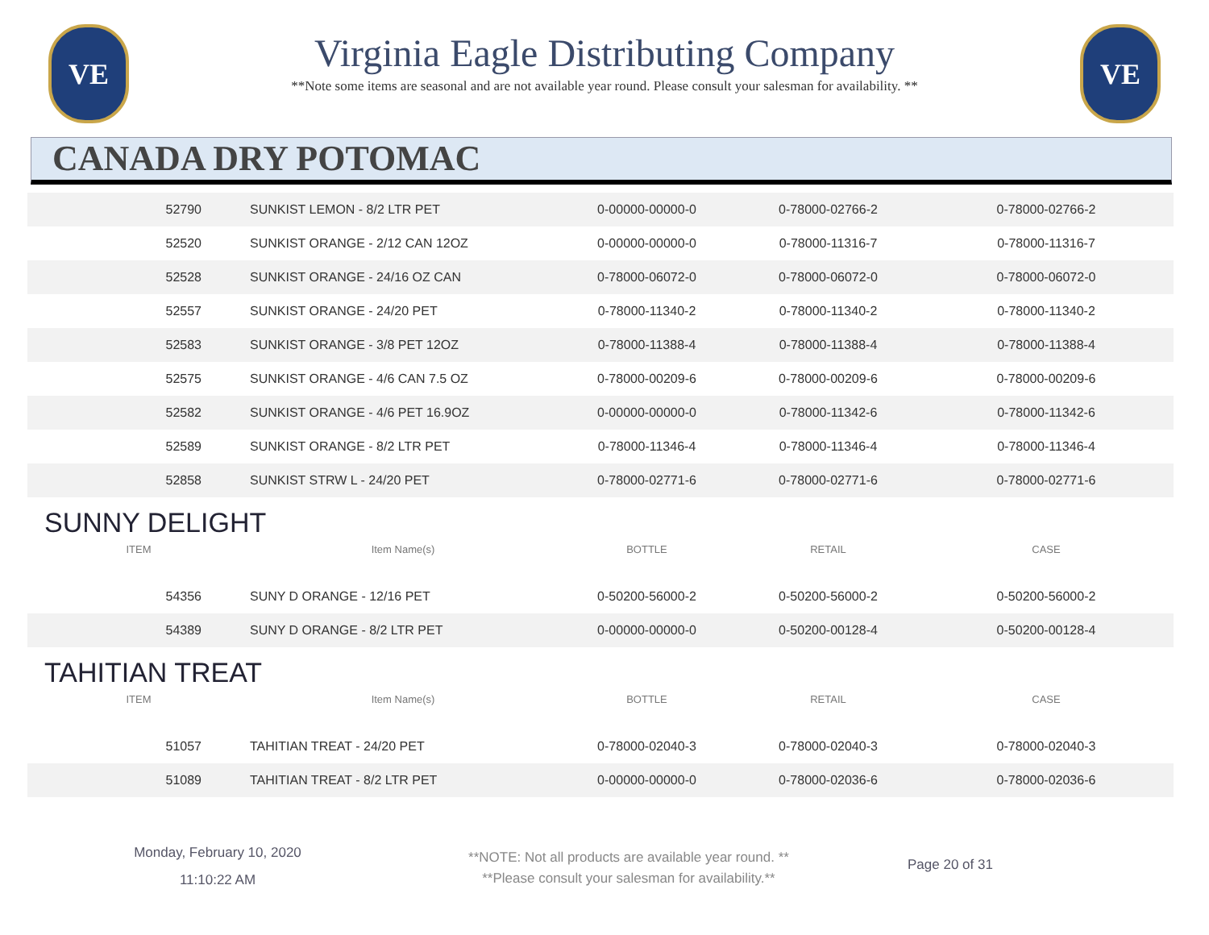VE
Virginia Eagle Distributing Company
**Note some items are seasonal and are not available year round. Please consult your salesman for availability. **
VE
CANADA DRY POTOMAC
| 52790 | SUNKIST LEMON - 8/2 LTR PET | 0-00000-00000-0 | 0-78000-02766-2 | 0-78000-02766-2 |
| 52520 | SUNKIST ORANGE - 2/12 CAN 12OZ | 0-00000-00000-0 | 0-78000-11316-7 | 0-78000-11316-7 |
| 52528 | SUNKIST ORANGE - 24/16 OZ CAN | 0-78000-06072-0 | 0-78000-06072-0 | 0-78000-06072-0 |
| 52557 | SUNKIST ORANGE - 24/20 PET | 0-78000-11340-2 | 0-78000-11340-2 | 0-78000-11340-2 |
| 52583 | SUNKIST ORANGE - 3/8 PET 12OZ | 0-78000-11388-4 | 0-78000-11388-4 | 0-78000-11388-4 |
| 52575 | SUNKIST ORANGE - 4/6 CAN 7.5 OZ | 0-78000-00209-6 | 0-78000-00209-6 | 0-78000-00209-6 |
| 52582 | SUNKIST ORANGE - 4/6 PET 16.9OZ | 0-00000-00000-0 | 0-78000-11342-6 | 0-78000-11342-6 |
| 52589 | SUNKIST ORANGE - 8/2 LTR PET | 0-78000-11346-4 | 0-78000-11346-4 | 0-78000-11346-4 |
| 52858 | SUNKIST STRW L - 24/20 PET | 0-78000-02771-6 | 0-78000-02771-6 | 0-78000-02771-6 |
SUNNY DELIGHT
| ITEM | Item Name(s) | BOTTLE | RETAIL | CASE |
| --- | --- | --- | --- | --- |
| 54356 | SUNY D ORANGE - 12/16 PET | 0-50200-56000-2 | 0-50200-56000-2 | 0-50200-56000-2 |
| 54389 | SUNY D ORANGE - 8/2 LTR PET | 0-00000-00000-0 | 0-50200-00128-4 | 0-50200-00128-4 |
TAHITIAN TREAT
| ITEM | Item Name(s) | BOTTLE | RETAIL | CASE |
| --- | --- | --- | --- | --- |
| 51057 | TAHITIAN TREAT - 24/20 PET | 0-78000-02040-3 | 0-78000-02040-3 | 0-78000-02040-3 |
| 51089 | TAHITIAN TREAT - 8/2 LTR PET | 0-00000-00000-0 | 0-78000-02036-6 | 0-78000-02036-6 |
Monday, February 10, 2020
11:10:22 AM
**NOTE: Not all products are available year round. **
**Please consult your salesman for availability.**
Page 20 of 31